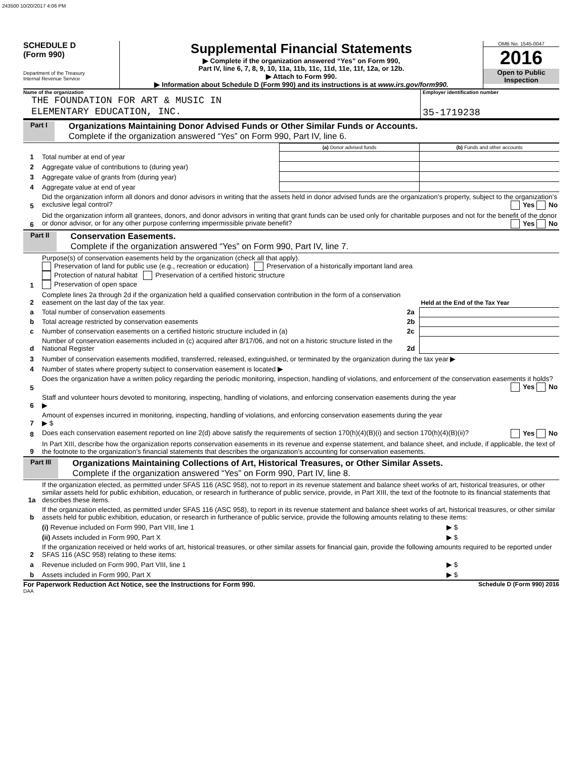243500 10/20/2017 4:06 PM
SCHEDULE D
(Form 990)
Department of the Treasury
Internal Revenue Service
Supplemental Financial Statements
▶ Complete if the organization answered “Yes” on Form 990,
Part IV, line 6, 7, 8, 9, 10, 11a, 11b, 11c, 11d, 11e, 11f, 12a, or 12b.
▶ Attach to Form 990.
▶ Information about Schedule D (Form 990) and its instructions is at www.irs.gov/form990.
OMB No. 1545-0047
2016
Open to Public Inspection
Name of the organization
THE FOUNDATION FOR ART & MUSIC IN
ELEMENTARY EDUCATION, INC.
Employer identification number
35-1719238
Part I
Organizations Maintaining Donor Advised Funds or Other Similar Funds or Accounts.
Complete if the organization answered “Yes” on Form 990, Part IV, line 6.
| | | (a) Donor advised funds | (b) Funds and other accounts |
| 1 | Total number at end of year | | |
| 2 | Aggregate value of contributions to (during year) | | |
| 3 | Aggregate value of grants from (during year) | | |
| 4 | Aggregate value at end of year | | |
| 5 | Did the organization inform all donors and donor advisors in writing that the assets held in donor advised funds are the organization’s property, subject to the organization’s exclusive legal control? Yes No | | |
| 6 | Did the organization inform all grantees, donors, and donor advisors in writing that grant funds can be used only for charitable purposes and not for the benefit of the donor or donor advisor, or for any other purpose conferring impermissible private benefit? Yes No | | |
Part II
Conservation Easements.
Complete if the organization answered “Yes” on Form 990, Part IV, line 7.
| 1 | Purpose(s) of conservation easements held by the organization (check all that apply). Preservation of land for public use (e.g., recreation or education) Preservation of a historically important land area Protection of natural habitat Preservation of a certified historic structure Preservation of open space | | |
| 2 | Complete lines 2a through 2d if the organization held a qualified conservation contribution in the form of a conservation easement on the last day of the tax year. | | Held at the End of the Tax Year |
| a | Total number of conservation easements | 2a | |
| b | Total acreage restricted by conservation easements | 2b | |
| c | Number of conservation easements on a certified historic structure included in (a) | 2c | |
| d | Number of conservation easements included in (c) acquired after 8/17/06, and not on a historic structure listed in the National Register | 2d | |
| 3 | Number of conservation easements modified, transferred, released, extinguished, or terminated by the organization during the tax year ▶ | | |
| 4 | Number of states where property subject to conservation easement is located ▶ | | |
| 5 | Does the organization have a written policy regarding the periodic monitoring, inspection, handling of violations, and enforcement of the conservation easements it holds? Yes No | | |
| 6 | Staff and volunteer hours devoted to monitoring, inspecting, handling of violations, and enforcing conservation easements during the year ▶ | | |
| 7 | Amount of expenses incurred in monitoring, inspecting, handling of violations, and enforcing conservation easements during the year ▶ $ | | |
| 8 | Does each conservation easement reported on line 2(d) above satisfy the requirements of section 170(h)(4)(B)(i) and section 170(h)(4)(B)(ii)? Yes No | | |
| 9 | In Part XIII, describe how the organization reports conservation easements in its revenue and expense statement, and balance sheet, and include, if applicable, the text of the footnote to the organization’s financial statements that describes the organization’s accounting for conservation easements. | | |
Part III
Organizations Maintaining Collections of Art, Historical Treasures, or Other Similar Assets.
Complete if the organization answered “Yes” on Form 990, Part IV, line 8.
| 1a | If the organization elected, as permitted under SFAS 116 (ASC 958), not to report in its revenue statement and balance sheet works of art, historical treasures, or other similar assets held for public exhibition, education, or research in furtherance of public service, provide, in Part XIII, the text of the footnote to its financial statements that describes these items. | |
| b | If the organization elected, as permitted under SFAS 116 (ASC 958), to report in its revenue statement and balance sheet works of art, historical treasures, or other similar assets held for public exhibition, education, or research in furtherance of public service, provide the following amounts relating to these items: | |
| | (i) Revenue included on Form 990, Part VIII, line 1 | ▶ $ |
| | (ii) Assets included in Form 990, Part X | ▶ $ |
| 2 | If the organization received or held works of art, historical treasures, or other similar assets for financial gain, provide the following amounts required to be reported under SFAS 116 (ASC 958) relating to these items: | |
| a | Revenue included on Form 990, Part VIII, line 1 | ▶ $ |
| b | Assets included in Form 990, Part X | ▶ $ |
For Paperwork Reduction Act Notice, see the Instructions for Form 990. Schedule D (Form 990) 2016
DAA